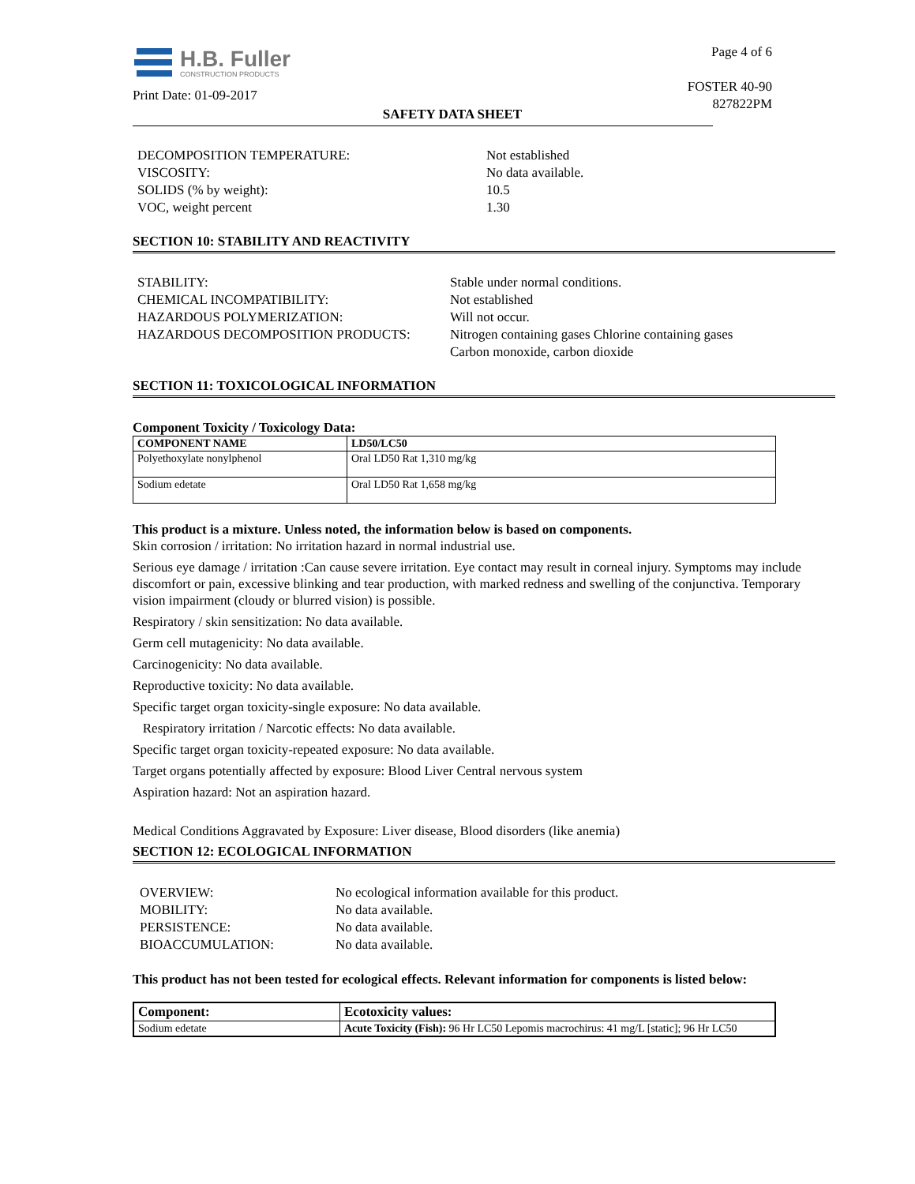H.B. Fuller
CONSTRUCTION PRODUCTS
Print Date: 01-09-2017
Page 4 of 6
FOSTER 40-90
827822PM
SAFETY DATA SHEET
DECOMPOSITION TEMPERATURE:
Not established
VISCOSITY:
No data available.
SOLIDS (% by weight):
10.5
VOC, weight percent
1.30
SECTION 10: STABILITY AND REACTIVITY
STABILITY:
Stable under normal conditions.
CHEMICAL INCOMPATIBILITY:
Not established
HAZARDOUS POLYMERIZATION:
Will not occur.
HAZARDOUS DECOMPOSITION PRODUCTS:
Nitrogen containing gases Chlorine containing gases
Carbon monoxide, carbon dioxide
SECTION 11: TOXICOLOGICAL INFORMATION
Component Toxicity / Toxicology Data:
| COMPONENT NAME | LD50/LC50 |
| --- | --- |
| Polyethoxylate nonylphenol | Oral LD50 Rat 1,310 mg/kg |
| Sodium edetate | Oral LD50 Rat 1,658 mg/kg |
This product is a mixture. Unless noted, the information below is based on components.
Skin corrosion / irritation: No irritation hazard in normal industrial use.
Serious eye damage / irritation :Can cause severe irritation. Eye contact may result in corneal injury. Symptoms may include discomfort or pain, excessive blinking and tear production, with marked redness and swelling of the conjunctiva. Temporary vision impairment (cloudy or blurred vision) is possible.
Respiratory / skin sensitization: No data available.
Germ cell mutagenicity: No data available.
Carcinogenicity: No data available.
Reproductive toxicity: No data available.
Specific target organ toxicity-single exposure: No data available.
Respiratory irritation / Narcotic effects: No data available.
Specific target organ toxicity-repeated exposure: No data available.
Target organs potentially affected by exposure: Blood Liver Central nervous system
Aspiration hazard: Not an aspiration hazard.
Medical Conditions Aggravated by Exposure: Liver disease, Blood disorders (like anemia)
SECTION 12: ECOLOGICAL INFORMATION
OVERVIEW:
No ecological information available for this product.
MOBILITY:
No data available.
PERSISTENCE:
No data available.
BIOACCUMULATION:
No data available.
This product has not been tested for ecological effects. Relevant information for components is listed below:
| Component: | Ecotoxicity values: |
| --- | --- |
| Sodium edetate | Acute Toxicity (Fish): 96 Hr LC50 Lepomis macrochirus: 41 mg/L [static]; 96 Hr LC50 |